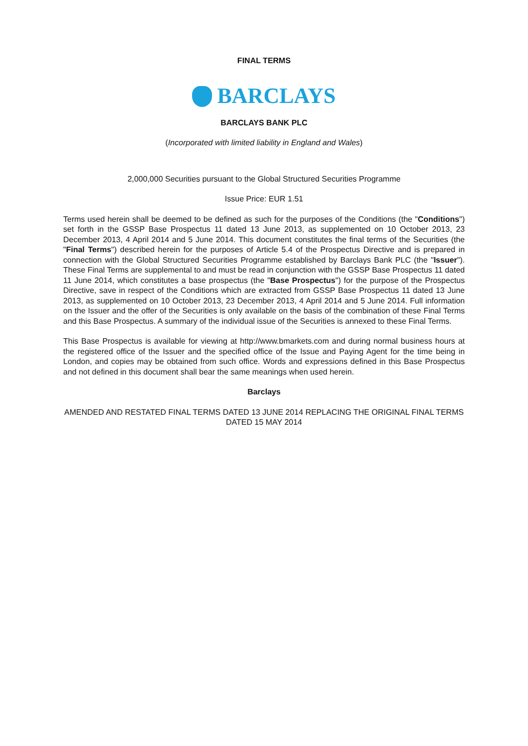FINAL TERMS
BARCLAYS
BARCLAYS BANK PLC
(Incorporated with limited liability in England and Wales)
2,000,000 Securities pursuant to the Global Structured Securities Programme
Issue Price: EUR 1.51
Terms used herein shall be deemed to be defined as such for the purposes of the Conditions (the "Conditions") set forth in the GSSP Base Prospectus 11 dated 13 June 2013, as supplemented on 10 October 2013, 23 December 2013, 4 April 2014 and 5 June 2014. This document constitutes the final terms of the Securities (the "Final Terms") described herein for the purposes of Article 5.4 of the Prospectus Directive and is prepared in connection with the Global Structured Securities Programme established by Barclays Bank PLC (the "Issuer"). These Final Terms are supplemental to and must be read in conjunction with the GSSP Base Prospectus 11 dated 11 June 2014, which constitutes a base prospectus (the "Base Prospectus") for the purpose of the Prospectus Directive, save in respect of the Conditions which are extracted from GSSP Base Prospectus 11 dated 13 June 2013, as supplemented on 10 October 2013, 23 December 2013, 4 April 2014 and 5 June 2014. Full information on the Issuer and the offer of the Securities is only available on the basis of the combination of these Final Terms and this Base Prospectus. A summary of the individual issue of the Securities is annexed to these Final Terms.
This Base Prospectus is available for viewing at http://www.bmarkets.com and during normal business hours at the registered office of the Issuer and the specified office of the Issue and Paying Agent for the time being in London, and copies may be obtained from such office. Words and expressions defined in this Base Prospectus and not defined in this document shall bear the same meanings when used herein.
Barclays
AMENDED AND RESTATED FINAL TERMS DATED 13 JUNE 2014 REPLACING THE ORIGINAL FINAL TERMS DATED 15 MAY 2014